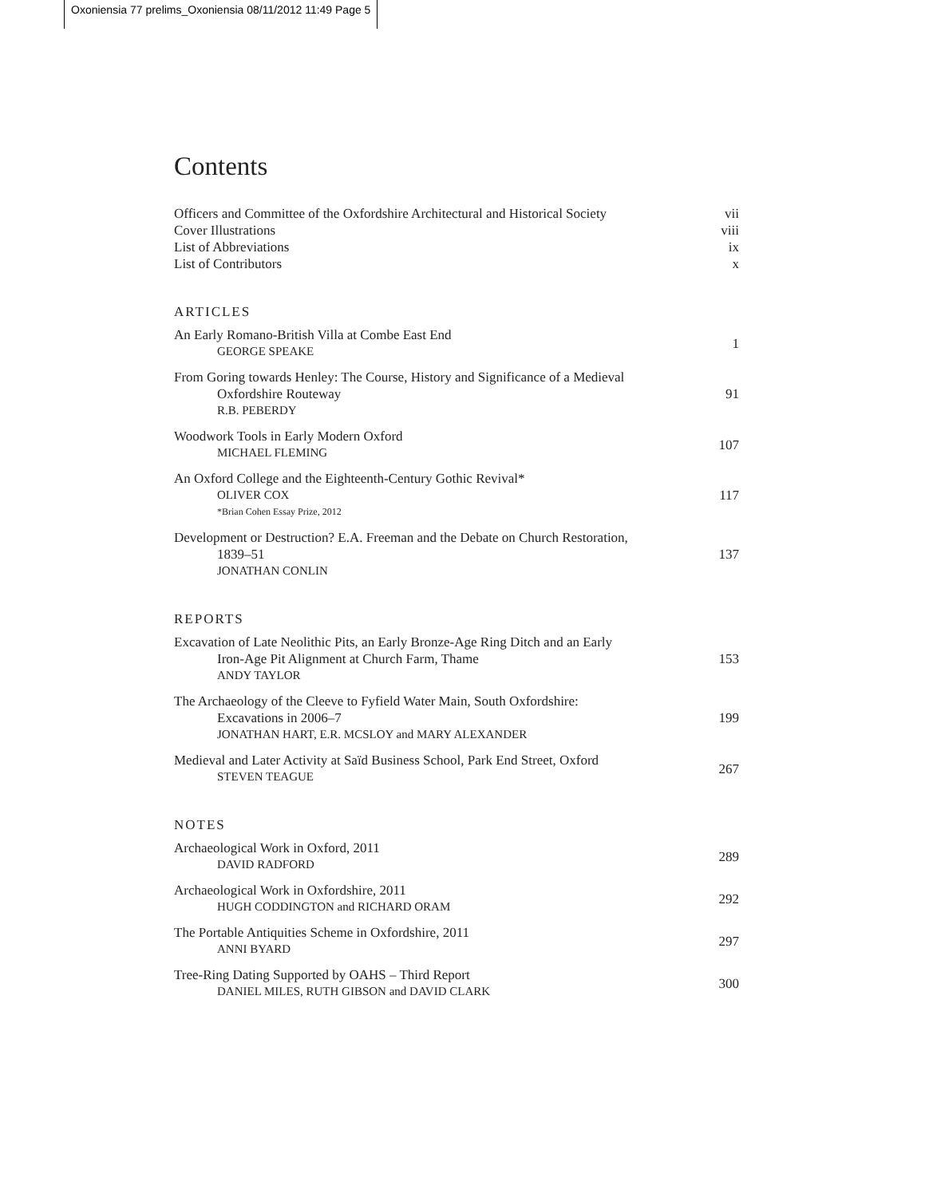Oxoniensia 77 prelims_Oxoniensia 08/11/2012 11:49 Page 5
Contents
Officers and Committee of the Oxfordshire Architectural and Historical Society vii
Cover Illustrations viii
List of Abbreviations ix
List of Contributors x
ARTICLES
An Early Romano-British Villa at Combe East End
GEORGE SPEAKE
1
From Goring towards Henley: The Course, History and Significance of a Medieval
Oxfordshire Routeway
R.B. PEBERDY
91
Woodwork Tools in Early Modern Oxford
MICHAEL FLEMING
107
An Oxford College and the Eighteenth-Century Gothic Revival*
OLIVER COX
*Brian Cohen Essay Prize, 2012
117
Development or Destruction? E.A. Freeman and the Debate on Church Restoration,
1839–51
JONATHAN CONLIN
137
REPORTS
Excavation of Late Neolithic Pits, an Early Bronze-Age Ring Ditch and an Early
Iron-Age Pit Alignment at Church Farm, Thame
ANDY TAYLOR
153
The Archaeology of the Cleeve to Fyfield Water Main, South Oxfordshire:
Excavations in 2006–7
JONATHAN HART, E.R. MCSLOY and MARY ALEXANDER
199
Medieval and Later Activity at Saïd Business School, Park End Street, Oxford
STEVEN TEAGUE
267
NOTES
Archaeological Work in Oxford, 2011
DAVID RADFORD
289
Archaeological Work in Oxfordshire, 2011
HUGH CODDINGTON and RICHARD ORAM
292
The Portable Antiquities Scheme in Oxfordshire, 2011
ANNI BYARD
297
Tree-Ring Dating Supported by OAHS – Third Report
DANIEL MILES, RUTH GIBSON and DAVID CLARK
300